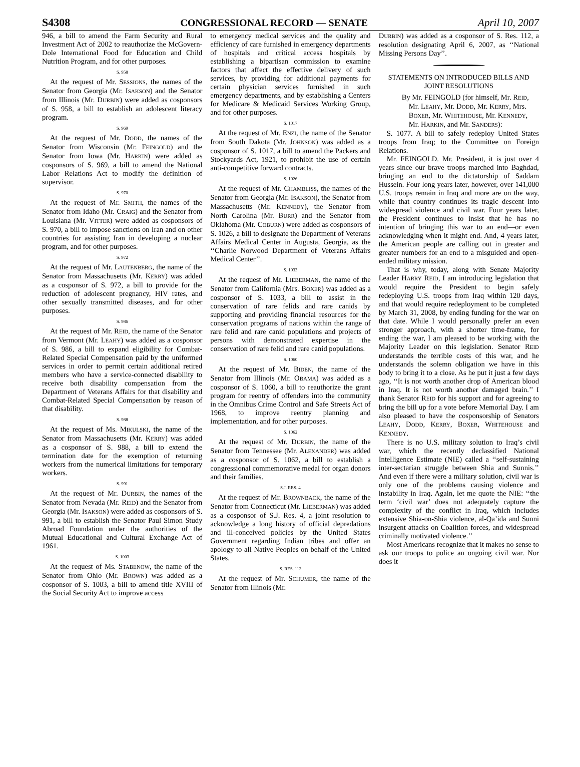S4308 CONGRESSIONAL RECORD — SENATE April 10, 2007
946, a bill to amend the Farm Security and Rural Investment Act of 2002 to reauthorize the McGovern-Dole International Food for Education and Child Nutrition Program, and for other purposes.
S. 958
At the request of Mr. SESSIONS, the names of the Senator from Georgia (Mr. ISAKSON) and the Senator from Illinois (Mr. DURBIN) were added as cosponsors of S. 958, a bill to establish an adolescent literacy program.
S. 969
At the request of Mr. DODD, the names of the Senator from Wisconsin (Mr. FEINGOLD) and the Senator from Iowa (Mr. HARKIN) were added as cosponsors of S. 969, a bill to amend the National Labor Relations Act to modify the definition of supervisor.
S. 970
At the request of Mr. SMITH, the names of the Senator from Idaho (Mr. CRAIG) and the Senator from Louisiana (Mr. VITTER) were added as cosponsors of S. 970, a bill to impose sanctions on Iran and on other countries for assisting Iran in developing a nuclear program, and for other purposes.
S. 972
At the request of Mr. LAUTENBERG, the name of the Senator from Massachusetts (Mr. KERRY) was added as a cosponsor of S. 972, a bill to provide for the reduction of adolescent pregnancy, HIV rates, and other sexually transmitted diseases, and for other purposes.
S. 986
At the request of Mr. REID, the name of the Senator from Vermont (Mr. LEAHY) was added as a cosponsor of S. 986, a bill to expand eligibility for Combat-Related Special Compensation paid by the uniformed services in order to permit certain additional retired members who have a service-connected disability to receive both disability compensation from the Department of Veterans Affairs for that disability and Combat-Related Special Compensation by reason of that disability.
S. 988
At the request of Ms. MIKULSKI, the name of the Senator from Massachusetts (Mr. KERRY) was added as a cosponsor of S. 988, a bill to extend the termination date for the exemption of returning workers from the numerical limitations for temporary workers.
S. 991
At the request of Mr. DURBIN, the names of the Senator from Nevada (Mr. REID) and the Senator from Georgia (Mr. ISAKSON) were added as cosponsors of S. 991, a bill to establish the Senator Paul Simon Study Abroad Foundation under the authorities of the Mutual Educational and Cultural Exchange Act of 1961.
S. 1003
At the request of Ms. STABENOW, the name of the Senator from Ohio (Mr. BROWN) was added as a cosponsor of S. 1003, a bill to amend title XVIII of the Social Security Act to improve access
to emergency medical services and the quality and efficiency of care furnished in emergency departments of hospitals and critical access hospitals by establishing a bipartisan commission to examine factors that affect the effective delivery of such services, by providing for additional payments for certain physician services furnished in such emergency departments, and by establishing a Centers for Medicare & Medicaid Services Working Group, and for other purposes.
S. 1017
At the request of Mr. ENZI, the name of the Senator from South Dakota (Mr. JOHNSON) was added as a cosponsor of S. 1017, a bill to amend the Packers and Stockyards Act, 1921, to prohibit the use of certain anti-competitive forward contracts.
S. 1026
At the request of Mr. CHAMBLISS, the names of the Senator from Georgia (Mr. ISAKSON), the Senator from Massachusetts (Mr. KENNEDY), the Senator from North Carolina (Mr. BURR) and the Senator from Oklahoma (Mr. COBURN) were added as cosponsors of S. 1026, a bill to designate the Department of Veterans Affairs Medical Center in Augusta, Georgia, as the ‘‘Charlie Norwood Department of Veterans Affairs Medical Center’’.
S. 1033
At the request of Mr. LIEBERMAN, the name of the Senator from California (Mrs. BOXER) was added as a cosponsor of S. 1033, a bill to assist in the conservation of rare felids and rare canids by supporting and providing financial resources for the conservation programs of nations within the range of rare felid and rare canid populations and projects of persons with demonstrated expertise in the conservation of rare felid and rare canid populations.
S. 1060
At the request of Mr. BIDEN, the name of the Senator from Illinois (Mr. OBAMA) was added as a cosponsor of S. 1060, a bill to reauthorize the grant program for reentry of offenders into the community in the Omnibus Crime Control and Safe Streets Act of 1968, to improve reentry planning and implementation, and for other purposes.
S. 1062
At the request of Mr. DURBIN, the name of the Senator from Tennessee (Mr. ALEXANDER) was added as a cosponsor of S. 1062, a bill to establish a congressional commemorative medal for organ donors and their families.
S.J. RES. 4
At the request of Mr. BROWNBACK, the name of the Senator from Connecticut (Mr. LIEBERMAN) was added as a cosponsor of S.J. Res. 4, a joint resolution to acknowledge a long history of official depredations and ill-conceived policies by the United States Government regarding Indian tribes and offer an apology to all Native Peoples on behalf of the United States.
S. RES. 112
At the request of Mr. SCHUMER, the name of the Senator from Illinois (Mr.
DURBIN) was added as a cosponsor of S. Res. 112, a resolution designating April 6, 2007, as ‘‘National Missing Persons Day’’.
STATEMENTS ON INTRODUCED BILLS AND JOINT RESOLUTIONS
By Mr. FEINGOLD (for himself, Mr. REID, Mr. LEAHY, Mr. DODD, Mr. KERRY, Mrs. BOXER, Mr. WHITEHOUSE, Mr. KENNEDY, Mr. HARKIN, and Mr. SANDERS):
S. 1077. A bill to safely redeploy United States troops from Iraq; to the Committee on Foreign Relations.
Mr. FEINGOLD. Mr. President, it is just over 4 years since our brave troops marched into Baghdad, bringing an end to the dictatorship of Saddam Hussein. Four long years later, however, over 141,000 U.S. troops remain in Iraq and more are on the way, while that country continues its tragic descent into widespread violence and civil war. Four years later, the President continues to insist that he has no intention of bringing this war to an end—or even acknowledging when it might end. And, 4 years later, the American people are calling out in greater and greater numbers for an end to a misguided and open-ended military mission.
That is why, today, along with Senate Majority Leader HARRY REID, I am introducing legislation that would require the President to begin safely redeploying U.S. troops from Iraq within 120 days, and that would require redeployment to be completed by March 31, 2008, by ending funding for the war on that date. While I would personally prefer an even stronger approach, with a shorter time-frame, for ending the war, I am pleased to be working with the Majority Leader on this legislation. Senator REID understands the terrible costs of this war, and he understands the solemn obligation we have in this body to bring it to a close. As he put it just a few days ago, ‘‘It is not worth another drop of American blood in Iraq. It is not worth another damaged brain.’’ I thank Senator REID for his support and for agreeing to bring the bill up for a vote before Memorial Day. I am also pleased to have the cosponsorship of Senators LEAHY, DODD, KERRY, BOXER, WHITEHOUSE and KENNEDY.
There is no U.S. military solution to Iraq’s civil war, which the recently declassified National Intelligence Estimate (NIE) called a ‘‘self-sustaining inter-sectarian struggle between Shia and Sunnis.’’ And even if there were a military solution, civil war is only one of the problems causing violence and instability in Iraq. Again, let me quote the NIE: ‘‘the term ‘civil war’ does not adequately capture the complexity of the conflict in Iraq, which includes extensive Shia-on-Shia violence, al-Qa’ida and Sunni insurgent attacks on Coalition forces, and widespread criminally motivated violence.’’
Most Americans recognize that it makes no sense to ask our troops to police an ongoing civil war. Nor does it